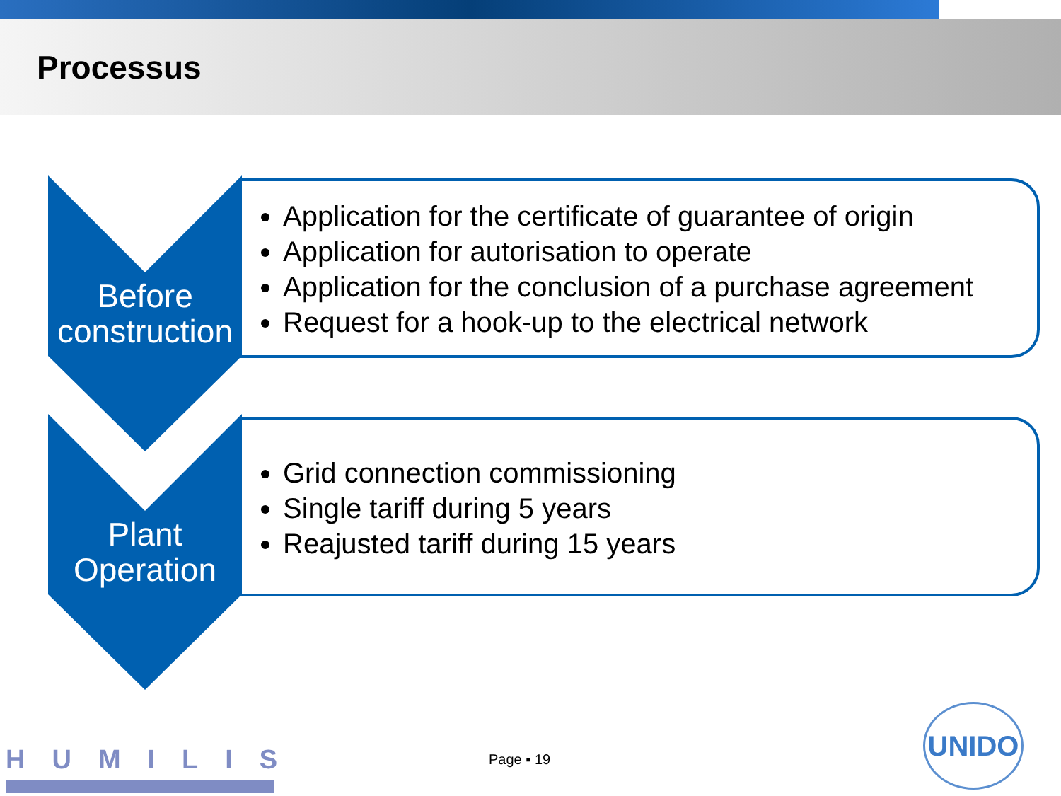Processus
Before
construction
Application for the certificate of guarantee of origin
Application for autorisation to operate
Application for the conclusion of a purchase agreement
Request for a hook-up to the electrical network
Plant
Operation
Grid connection commissioning
Single tariff during 5 years
Reajusted tariff during 15 years
HUMILIS Page ▪ 19
UNIDO